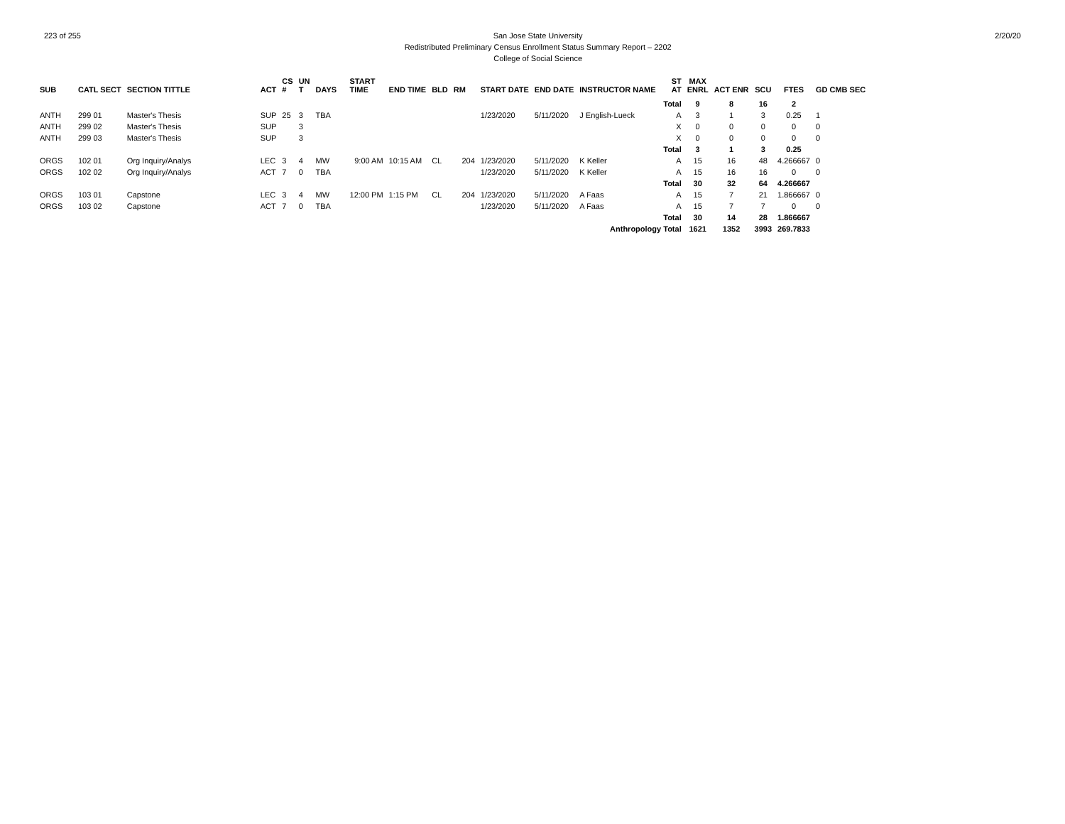223 of 255 San Jose State University
Redistributed Preliminary Census Enrollment Status Summary Report – 2202
College of Social Science
2/20/20
| SUB | CATL SECT | SECTION TITTLE | ACT | CS # | UN T | DAYS | START TIME | END TIME | BLD | RM | START DATE | END DATE | INSTRUCTOR NAME | ST AT | MAX ENRL | ACT ENR | SCU | FTES | GD CMB SEC |
| --- | --- | --- | --- | --- | --- | --- | --- | --- | --- | --- | --- | --- | --- | --- | --- | --- | --- | --- | --- |
| | | | | | | | | | | | | | | Total | 9 | 8 | 16 | 2 | |
| ANTH | 299 01 | Master's Thesis | SUP | 25 | 3 | TBA | | | | | 1/23/2020 | 5/11/2020 | J English-Lueck | A | 3 | 1 | 3 | 0.25 | 1 |
| ANTH | 299 02 | Master's Thesis | SUP | | 3 | | | | | | | | | X | 0 | 0 | 0 | 0 | 0 |
| ANTH | 299 03 | Master's Thesis | SUP | | 3 | | | | | | | | | X | 0 | 0 | 0 | 0 | 0 |
| | | | | | | | | | | | | | | Total | 3 | 1 | 3 | 0.25 | |
| ORGS | 102 01 | Org Inquiry/Analys | LEC | 3 | 4 | MW | 9:00 AM | 10:15 AM | CL | 204 | 1/23/2020 | 5/11/2020 | K Keller | A | 15 | 16 | 48 | 4.266667 | 0 |
| ORGS | 102 02 | Org Inquiry/Analys | ACT | 7 | 0 | TBA | | | | | 1/23/2020 | 5/11/2020 | K Keller | A | 15 | 16 | 16 | 0 | 0 |
| | | | | | | | | | | | | | | Total | 30 | 32 | 64 | 4.266667 | |
| ORGS | 103 01 | Capstone | LEC | 3 | 4 | MW | 12:00 PM | 1:15 PM | CL | 204 | 1/23/2020 | 5/11/2020 | A Faas | A | 15 | 7 | 21 | 1.866667 | 0 |
| ORGS | 103 02 | Capstone | ACT | 7 | 0 | TBA | | | | | 1/23/2020 | 5/11/2020 | A Faas | A | 15 | 7 | 7 | 0 | 0 |
| | | | | | | | | | | | | | | Total | 30 | 14 | 28 | 1.866667 | |
| | | | | | | | | | | | | | Anthropology Total | | 1621 | 1352 | 3993 | 269.7833 | |